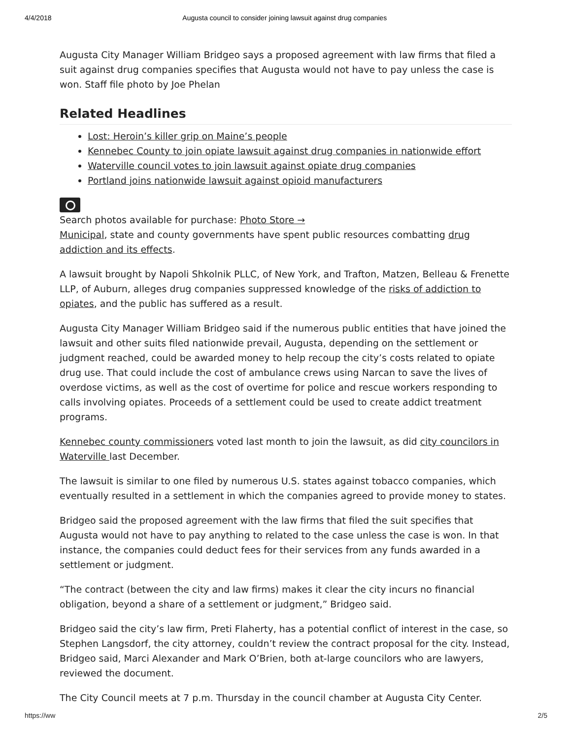4/4/2018 Augusta council to consider joining lawsuit against drug companies
Augusta City Manager William Bridgeo says a proposed agreement with law firms that filed a suit against drug companies specifies that Augusta would not have to pay unless the case is won. Staff file photo by Joe Phelan
Related Headlines
Lost: Heroin’s killer grip on Maine’s people
Kennebec County to join opiate lawsuit against drug companies in nationwide effort
Waterville council votes to join lawsuit against opiate drug companies
Portland joins nationwide lawsuit against opioid manufacturers
Search photos available for purchase: Photo Store →
Municipal, state and county governments have spent public resources combatting drug addiction and its effects.
A lawsuit brought by Napoli Shkolnik PLLC, of New York, and Trafton, Matzen, Belleau & Frenette LLP, of Auburn, alleges drug companies suppressed knowledge of the risks of addiction to opiates, and the public has suffered as a result.
Augusta City Manager William Bridgeo said if the numerous public entities that have joined the lawsuit and other suits filed nationwide prevail, Augusta, depending on the settlement or judgment reached, could be awarded money to help recoup the city’s costs related to opiate drug use. That could include the cost of ambulance crews using Narcan to save the lives of overdose victims, as well as the cost of overtime for police and rescue workers responding to calls involving opiates. Proceeds of a settlement could be used to create addict treatment programs.
Kennebec county commissioners voted last month to join the lawsuit, as did city councilors in Waterville last December.
The lawsuit is similar to one filed by numerous U.S. states against tobacco companies, which eventually resulted in a settlement in which the companies agreed to provide money to states.
Bridgeo said the proposed agreement with the law firms that filed the suit specifies that Augusta would not have to pay anything to related to the case unless the case is won. In that instance, the companies could deduct fees for their services from any funds awarded in a settlement or judgment.
“The contract (between the city and law firms) makes it clear the city incurs no financial obligation, beyond a share of a settlement or judgment,” Bridgeo said.
Bridgeo said the city’s law firm, Preti Flaherty, has a potential conflict of interest in the case, so Stephen Langsdorf, the city attorney, couldn’t review the contract proposal for the city. Instead, Bridgeo said, Marci Alexander and Mark O’Brien, both at-large councilors who are lawyers, reviewed the document.
The City Council meets at 7 p.m. Thursday in the council chamber at Augusta City Center.
https://ww 2/5